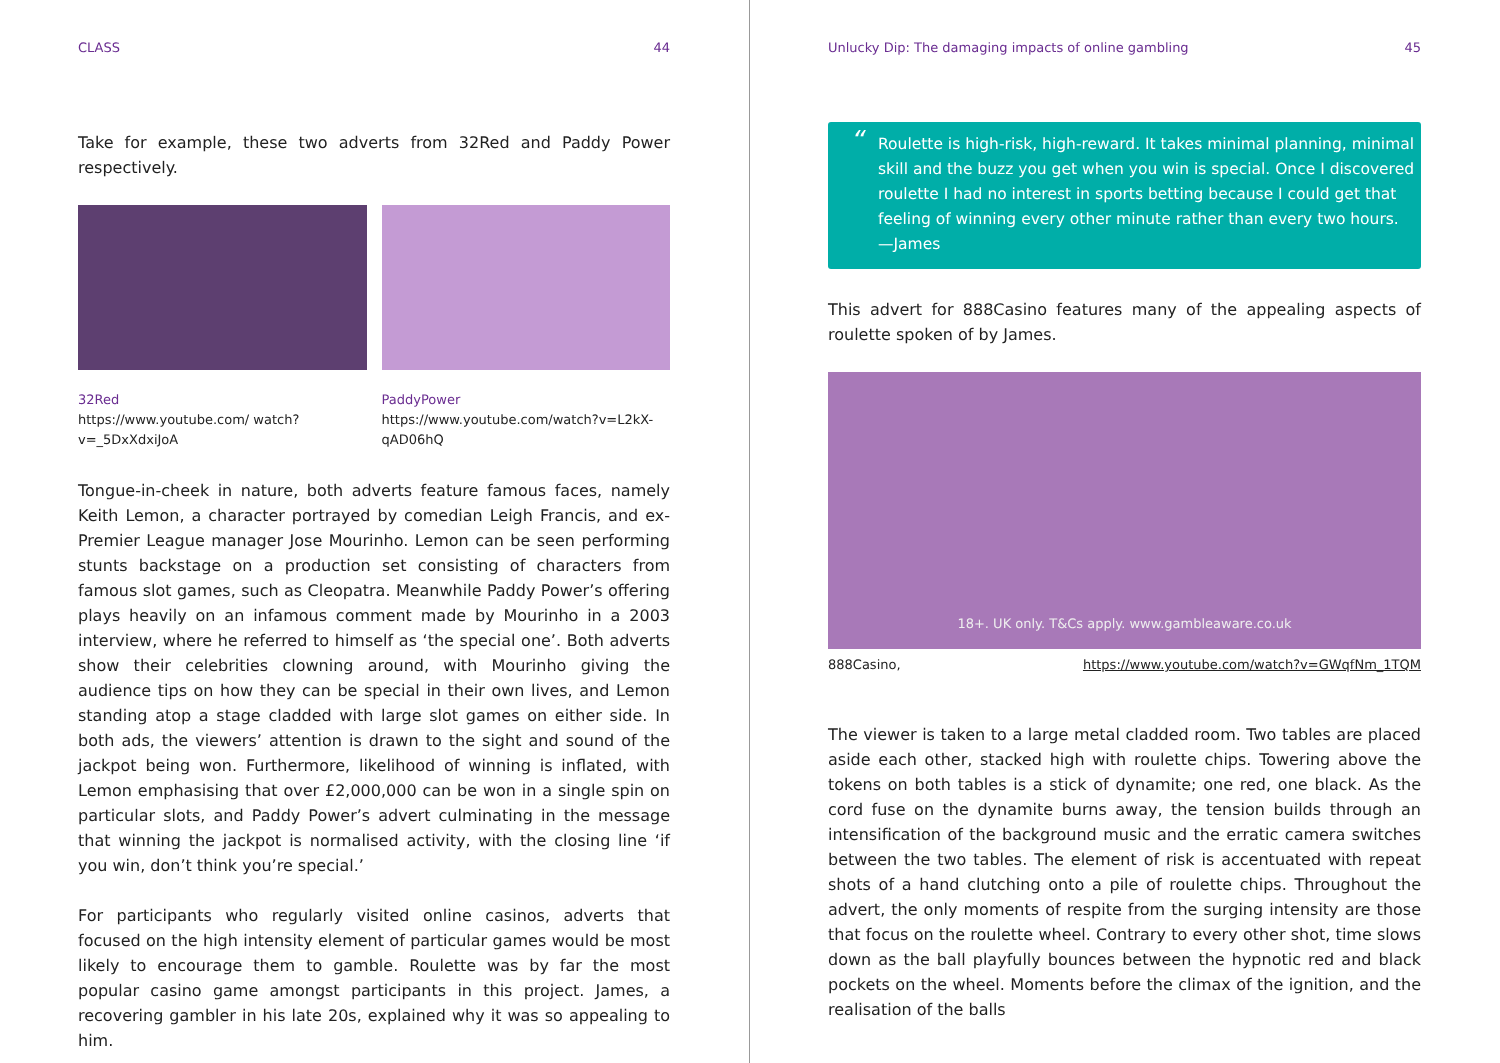CLASS 44
Take for example, these two adverts from 32Red and Paddy Power respectively.
32Red
https://www.youtube.com/ watch?v=_5DxXdxiJoA
PaddyPower
https://www.youtube.com/watch?v=L2kX-qAD06hQ
Tongue-in-cheek in nature, both adverts feature famous faces, namely Keith Lemon, a character portrayed by comedian Leigh Francis, and ex-Premier League manager Jose Mourinho. Lemon can be seen performing stunts backstage on a production set consisting of characters from famous slot games, such as Cleopatra. Meanwhile Paddy Power’s offering plays heavily on an infamous comment made by Mourinho in a 2003 interview, where he referred to himself as ‘the special one’. Both adverts show their celebrities clowning around, with Mourinho giving the audience tips on how they can be special in their own lives, and Lemon standing atop a stage cladded with large slot games on either side. In both ads, the viewers’ attention is drawn to the sight and sound of the jackpot being won. Furthermore, likelihood of winning is inflated, with Lemon emphasising that over £2,000,000 can be won in a single spin on particular slots, and Paddy Power’s advert culminating in the message that winning the jackpot is normalised activity, with the closing line ‘if you win, don’t think you’re special.’
For participants who regularly visited online casinos, adverts that focused on the high intensity element of particular games would be most likely to encourage them to gamble. Roulette was by far the most popular casino game amongst participants in this project. James, a recovering gambler in his late 20s, explained why it was so appealing to him.
Unlucky Dip: The damaging impacts of online gambling 45
“Roulette is high-risk, high-reward. It takes minimal planning, minimal skill and the buzz you get when you win is special. Once I discovered roulette I had no interest in sports betting because I could get that feeling of winning every other minute rather than every two hours.
—James
This advert for 888Casino features many of the appealing aspects of roulette spoken of by James.
18+. UK only. T&Cs apply. www.gambleaware.co.uk
888Casino, https://www.youtube.com/watch?v=GWqfNm_1TQM
The viewer is taken to a large metal cladded room. Two tables are placed aside each other, stacked high with roulette chips. Towering above the tokens on both tables is a stick of dynamite; one red, one black. As the cord fuse on the dynamite burns away, the tension builds through an intensification of the background music and the erratic camera switches between the two tables. The element of risk is accentuated with repeat shots of a hand clutching onto a pile of roulette chips. Throughout the advert, the only moments of respite from the surging intensity are those that focus on the roulette wheel. Contrary to every other shot, time slows down as the ball playfully bounces between the hypnotic red and black pockets on the wheel. Moments before the climax of the ignition, and the realisation of the balls